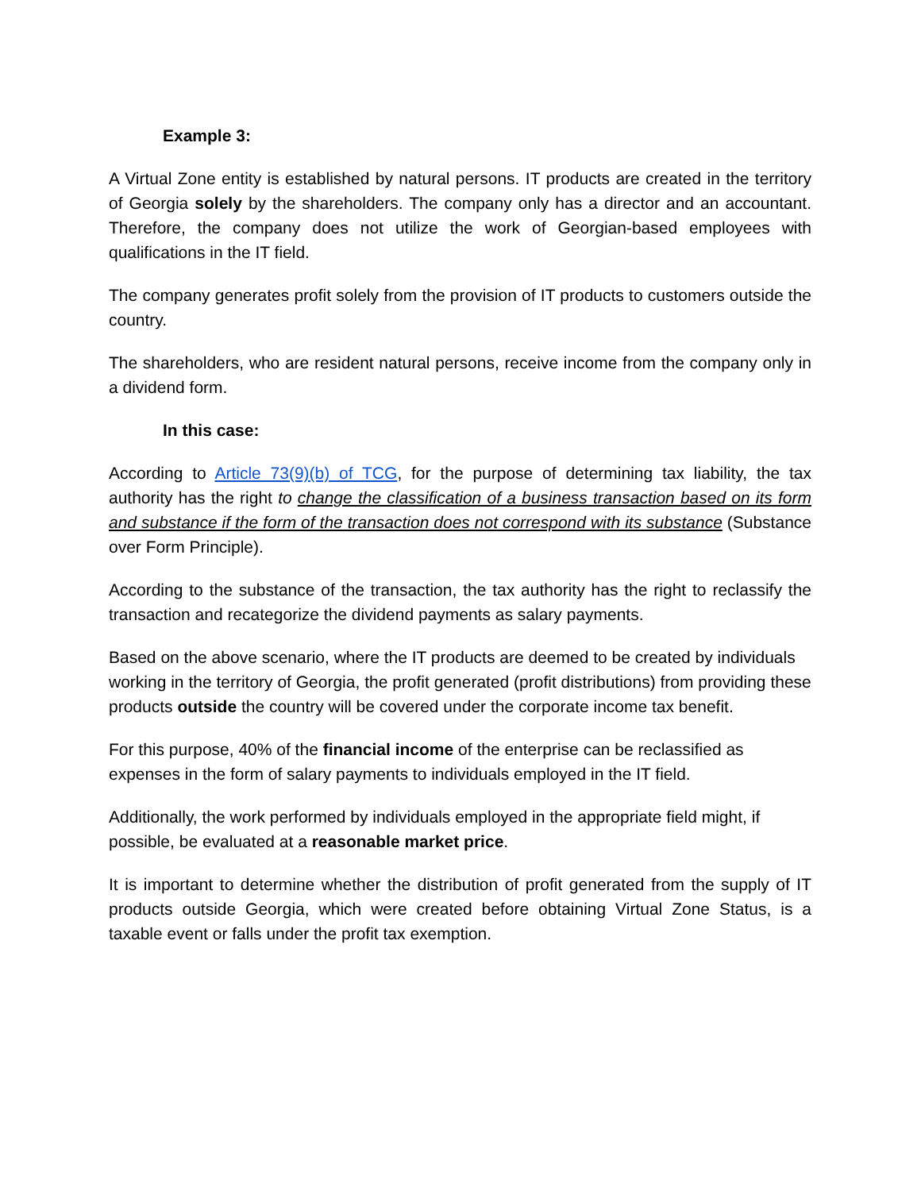Example 3:
A Virtual Zone entity is established by natural persons. IT products are created in the territory of Georgia solely by the shareholders. The company only has a director and an accountant. Therefore, the company does not utilize the work of Georgian-based employees with qualifications in the IT field.
The company generates profit solely from the provision of IT products to customers outside the country.
The shareholders, who are resident natural persons, receive income from the company only in a dividend form.
In this case:
According to Article 73(9)(b) of TCG, for the purpose of determining tax liability, the tax authority has the right to change the classification of a business transaction based on its form and substance if the form of the transaction does not correspond with its substance (Substance over Form Principle).
According to the substance of the transaction, the tax authority has the right to reclassify the transaction and recategorize the dividend payments as salary payments.
Based on the above scenario, where the IT products are deemed to be created by individuals working in the territory of Georgia, the profit generated (profit distributions) from providing these products outside the country will be covered under the corporate income tax benefit.
For this purpose, 40% of the financial income of the enterprise can be reclassified as expenses in the form of salary payments to individuals employed in the IT field.
Additionally, the work performed by individuals employed in the appropriate field might, if possible, be evaluated at a reasonable market price.
It is important to determine whether the distribution of profit generated from the supply of IT products outside Georgia, which were created before obtaining Virtual Zone Status, is a taxable event or falls under the profit tax exemption.